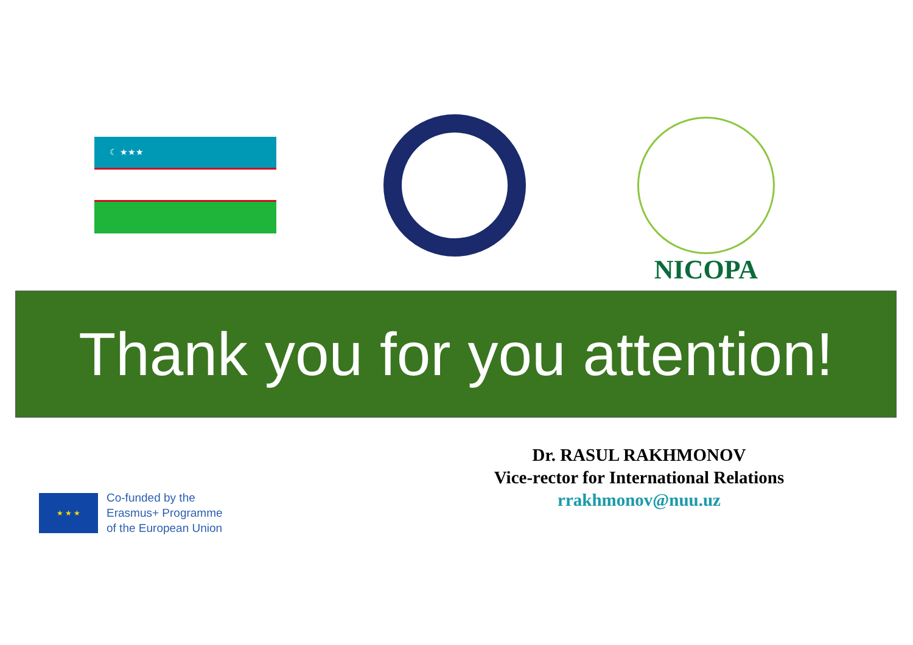☾ ★★★
NICOPA
Thank you for you attention!
★ ★ ★
Co-funded by the
Erasmus+ Programme
of the European Union
Dr. RASUL RAKHMONOV
Vice-rector for International Relations
rrakhmonov@nuu.uz